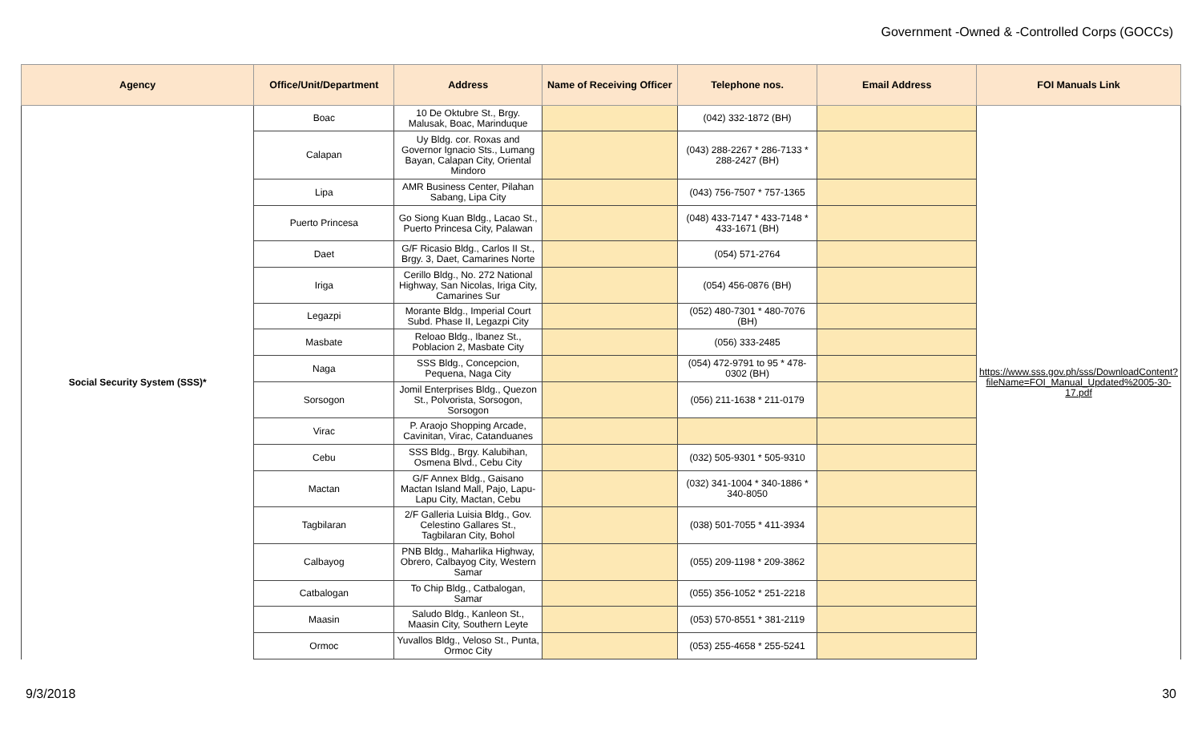Government -Owned & -Controlled Corps (GOCCs)
| Agency | Office/Unit/Department | Address | Name of Receiving Officer | Telephone nos. | Email Address | FOI Manuals Link |
| --- | --- | --- | --- | --- | --- | --- |
| Social Security System (SSS)* | Boac | 10 De Oktubre St., Brgy. Malusak, Boac, Marinduque | | (042) 332-1872 (BH) | | https://www.sss.gov.ph/sss/DownloadContent?fileName=FOI_Manual_Updated%2005-30-17.pdf |
| | Calapan | Uy Bldg. cor. Roxas and Governor Ignacio Sts., Lumang Bayan, Calapan City, Oriental Mindoro | | (043) 288-2267 * 286-7133 * 288-2427 (BH) | | |
| | Lipa | AMR Business Center, Pilahan Sabang, Lipa City | | (043) 756-7507 * 757-1365 | | |
| | Puerto Princesa | Go Siong Kuan Bldg., Lacao St., Puerto Princesa City, Palawan | | (048) 433-7147 * 433-7148 * 433-1671 (BH) | | |
| | Daet | G/F Ricasio Bldg., Carlos II St., Brgy. 3, Daet, Camarines Norte | | (054) 571-2764 | | |
| | Iriga | Cerillo Bldg., No. 272 National Highway, San Nicolas, Iriga City, Camarines Sur | | (054) 456-0876 (BH) | | |
| | Legazpi | Morante Bldg., Imperial Court Subd. Phase II, Legazpi City | | (052) 480-7301 * 480-7076 (BH) | | |
| | Masbate | Reloao Bldg., Ibanez St., Poblacion 2, Masbate City | | (056) 333-2485 | | |
| | Naga | SSS Bldg., Concepcion, Pequena, Naga City | | (054) 472-9791 to 95 * 478-0302 (BH) | | |
| | Sorsogon | Jomil Enterprises Bldg., Quezon St., Polvorista, Sorsogon, Sorsogon | | (056) 211-1638 * 211-0179 | | |
| | Virac | P. Araojo Shopping Arcade, Cavinitan, Virac, Catanduanes | | | | |
| | Cebu | SSS Bldg., Brgy. Kalubihan, Osmena Blvd., Cebu City | | (032) 505-9301 * 505-9310 | | |
| | Mactan | G/F Annex Bldg., Gaisano Mactan Island Mall, Pajo, Lapu-Lapu City, Mactan, Cebu | | (032) 341-1004 * 340-1886 * 340-8050 | | |
| | Tagbilaran | 2/F Galleria Luisia Bldg., Gov. Celestino Gallares St., Tagbilaran City, Bohol | | (038) 501-7055 * 411-3934 | | |
| | Calbayog | PNB Bldg., Maharlika Highway, Obrero, Calbayog City, Western Samar | | (055) 209-1198 * 209-3862 | | |
| | Catbalogan | To Chip Bldg., Catbalogan, Samar | | (055) 356-1052 * 251-2218 | | |
| | Maasin | Saludo Bldg., Kanleon St., Maasin City, Southern Leyte | | (053) 570-8551 * 381-2119 | | |
| | Ormoc | Yuvallos Bldg., Veloso St., Punta, Ormoc City | | (053) 255-4658 * 255-5241 | | |
9/3/2018 30